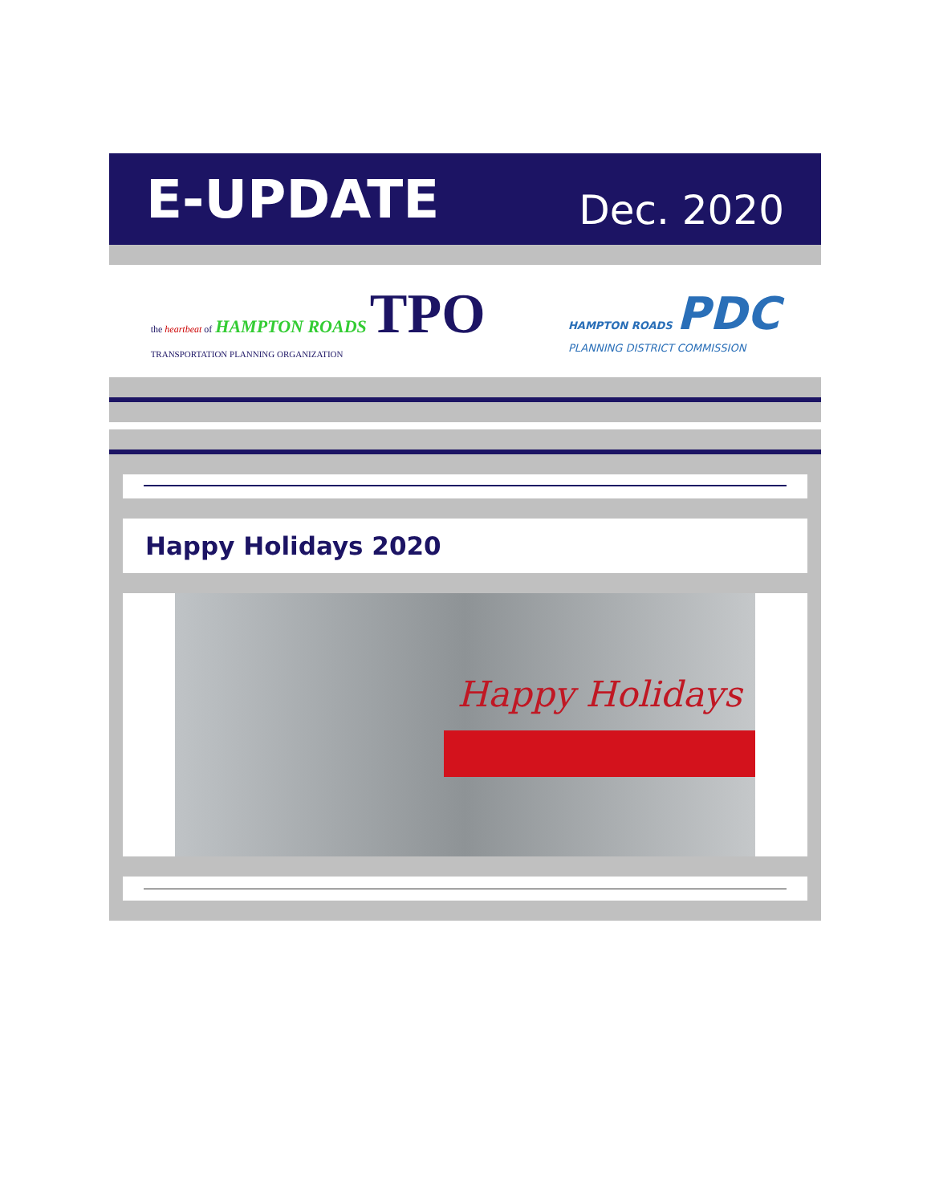E-UPDATE
Dec. 2020
the heartbeat of HAMPTON ROADS TPO
TRANSPORTATION PLANNING ORGANIZATION
HAMPTON ROADS PDC
PLANNING DISTRICT COMMISSION
Happy Holidays 2020
Happy Holidays